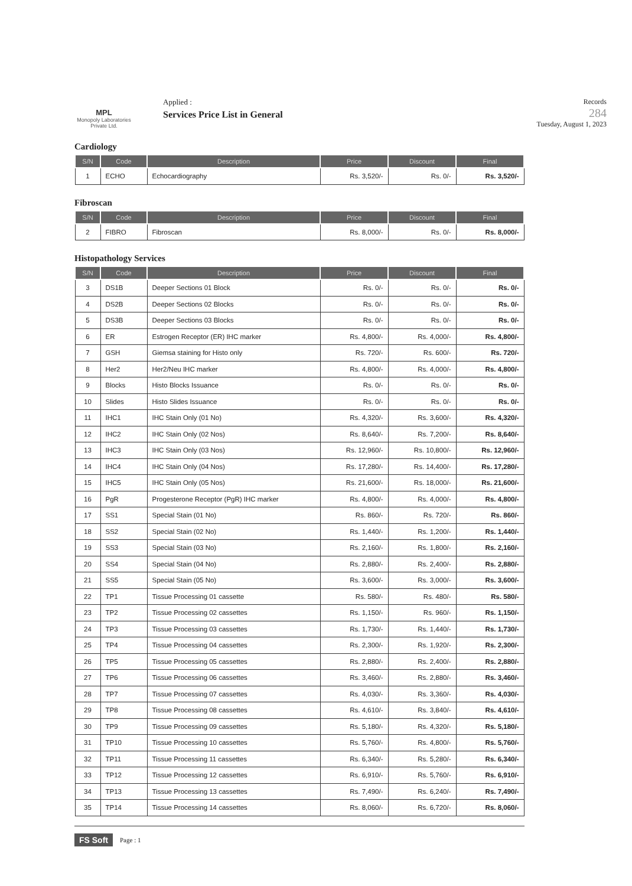MPL
Monopoly Laboratories Private Ltd.
Applied :
Services Price List in General
Records
284
Tuesday, August 1, 2023
Cardiology
| S/N | Code | Description | Price | Discount | Final |
| --- | --- | --- | --- | --- | --- |
| 1 | ECHO | Echocardiography | Rs. 3,520/- | Rs. 0/- | Rs. 3,520/- |
Fibroscan
| S/N | Code | Description | Price | Discount | Final |
| --- | --- | --- | --- | --- | --- |
| 2 | FIBRO | Fibroscan | Rs. 8,000/- | Rs. 0/- | Rs. 8,000/- |
Histopathology Services
| S/N | Code | Description | Price | Discount | Final |
| --- | --- | --- | --- | --- | --- |
| 3 | DS1B | Deeper Sections 01 Block | Rs. 0/- | Rs. 0/- | Rs. 0/- |
| 4 | DS2B | Deeper Sections 02 Blocks | Rs. 0/- | Rs. 0/- | Rs. 0/- |
| 5 | DS3B | Deeper Sections 03 Blocks | Rs. 0/- | Rs. 0/- | Rs. 0/- |
| 6 | ER | Estrogen Receptor (ER) IHC marker | Rs. 4,800/- | Rs. 4,000/- | Rs. 4,800/- |
| 7 | GSH | Giemsa staining for Histo only | Rs. 720/- | Rs. 600/- | Rs. 720/- |
| 8 | Her2 | Her2/Neu IHC marker | Rs. 4,800/- | Rs. 4,000/- | Rs. 4,800/- |
| 9 | Blocks | Histo Blocks Issuance | Rs. 0/- | Rs. 0/- | Rs. 0/- |
| 10 | Slides | Histo Slides Issuance | Rs. 0/- | Rs. 0/- | Rs. 0/- |
| 11 | IHC1 | IHC Stain Only (01 No) | Rs. 4,320/- | Rs. 3,600/- | Rs. 4,320/- |
| 12 | IHC2 | IHC Stain Only (02 Nos) | Rs. 8,640/- | Rs. 7,200/- | Rs. 8,640/- |
| 13 | IHC3 | IHC Stain Only (03 Nos) | Rs. 12,960/- | Rs. 10,800/- | Rs. 12,960/- |
| 14 | IHC4 | IHC Stain Only (04 Nos) | Rs. 17,280/- | Rs. 14,400/- | Rs. 17,280/- |
| 15 | IHC5 | IHC Stain Only (05 Nos) | Rs. 21,600/- | Rs. 18,000/- | Rs. 21,600/- |
| 16 | PgR | Progesterone Receptor (PgR) IHC marker | Rs. 4,800/- | Rs. 4,000/- | Rs. 4,800/- |
| 17 | SS1 | Special Stain (01 No) | Rs. 860/- | Rs. 720/- | Rs. 860/- |
| 18 | SS2 | Special Stain (02 No) | Rs. 1,440/- | Rs. 1,200/- | Rs. 1,440/- |
| 19 | SS3 | Special Stain (03 No) | Rs. 2,160/- | Rs. 1,800/- | Rs. 2,160/- |
| 20 | SS4 | Special Stain (04 No) | Rs. 2,880/- | Rs. 2,400/- | Rs. 2,880/- |
| 21 | SS5 | Special Stain (05 No) | Rs. 3,600/- | Rs. 3,000/- | Rs. 3,600/- |
| 22 | TP1 | Tissue Processing 01 cassette | Rs. 580/- | Rs. 480/- | Rs. 580/- |
| 23 | TP2 | Tissue Processing 02 cassettes | Rs. 1,150/- | Rs. 960/- | Rs. 1,150/- |
| 24 | TP3 | Tissue Processing 03 cassettes | Rs. 1,730/- | Rs. 1,440/- | Rs. 1,730/- |
| 25 | TP4 | Tissue Processing 04 cassettes | Rs. 2,300/- | Rs. 1,920/- | Rs. 2,300/- |
| 26 | TP5 | Tissue Processing 05 cassettes | Rs. 2,880/- | Rs. 2,400/- | Rs. 2,880/- |
| 27 | TP6 | Tissue Processing 06 cassettes | Rs. 3,460/- | Rs. 2,880/- | Rs. 3,460/- |
| 28 | TP7 | Tissue Processing 07 cassettes | Rs. 4,030/- | Rs. 3,360/- | Rs. 4,030/- |
| 29 | TP8 | Tissue Processing 08 cassettes | Rs. 4,610/- | Rs. 3,840/- | Rs. 4,610/- |
| 30 | TP9 | Tissue Processing 09 cassettes | Rs. 5,180/- | Rs. 4,320/- | Rs. 5,180/- |
| 31 | TP10 | Tissue Processing 10 cassettes | Rs. 5,760/- | Rs. 4,800/- | Rs. 5,760/- |
| 32 | TP11 | Tissue Processing 11 cassettes | Rs. 6,340/- | Rs. 5,280/- | Rs. 6,340/- |
| 33 | TP12 | Tissue Processing 12 cassettes | Rs. 6,910/- | Rs. 5,760/- | Rs. 6,910/- |
| 34 | TP13 | Tissue Processing 13 cassettes | Rs. 7,490/- | Rs. 6,240/- | Rs. 7,490/- |
| 35 | TP14 | Tissue Processing 14 cassettes | Rs. 8,060/- | Rs. 6,720/- | Rs. 8,060/- |
FS Soft Page : 1